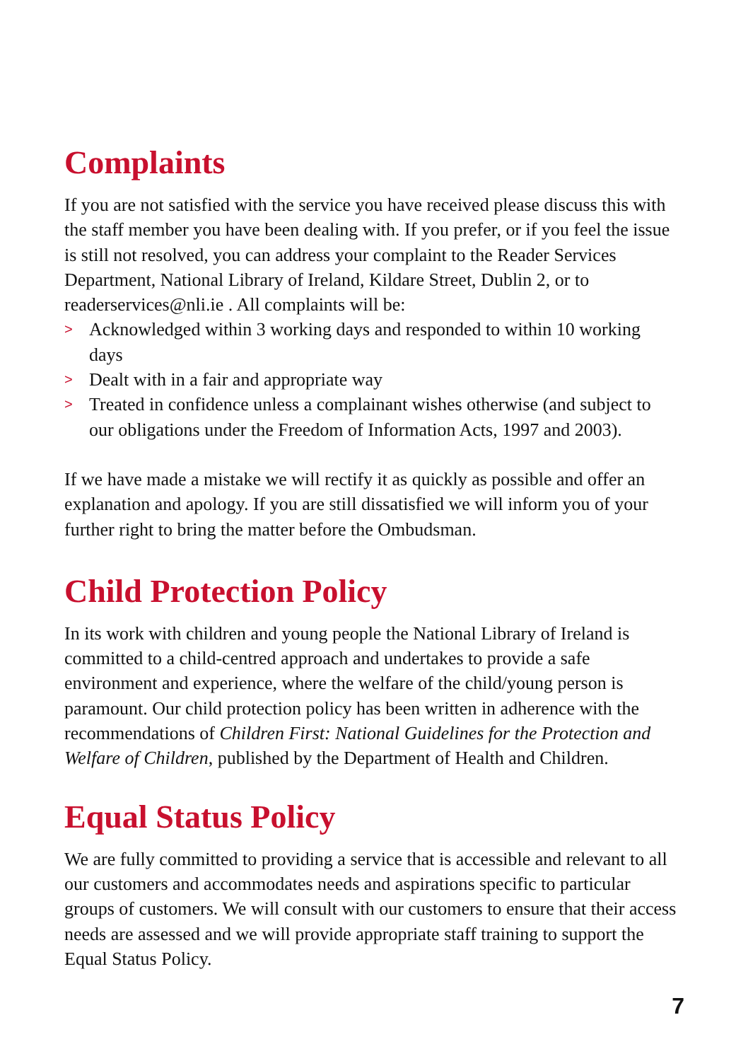Complaints
If you are not satisfied with the service you have received please discuss this with the staff member you have been dealing with. If you prefer, or if you feel the issue is still not resolved, you can address your complaint to the Reader Services Department, National Library of Ireland, Kildare Street, Dublin 2, or to readerservices@nli.ie . All complaints will be:
> Acknowledged within 3 working days and responded to within 10 working days
> Dealt with in a fair and appropriate way
> Treated in confidence unless a complainant wishes otherwise (and subject to our obligations under the Freedom of Information Acts, 1997 and 2003).
If we have made a mistake we will rectify it as quickly as possible and offer an explanation and apology. If you are still dissatisfied we will inform you of your further right to bring the matter before the Ombudsman.
Child Protection Policy
In its work with children and young people the National Library of Ireland is committed to a child-centred approach and undertakes to provide a safe environment and experience, where the welfare of the child/young person is paramount. Our child protection policy has been written in adherence with the recommendations of Children First: National Guidelines for the Protection and Welfare of Children, published by the Department of Health and Children.
Equal Status Policy
We are fully committed to providing a service that is accessible and relevant to all our customers and accommodates needs and aspirations specific to particular groups of customers. We will consult with our customers to ensure that their access needs are assessed and we will provide appropriate staff training to support the Equal Status Policy.
7